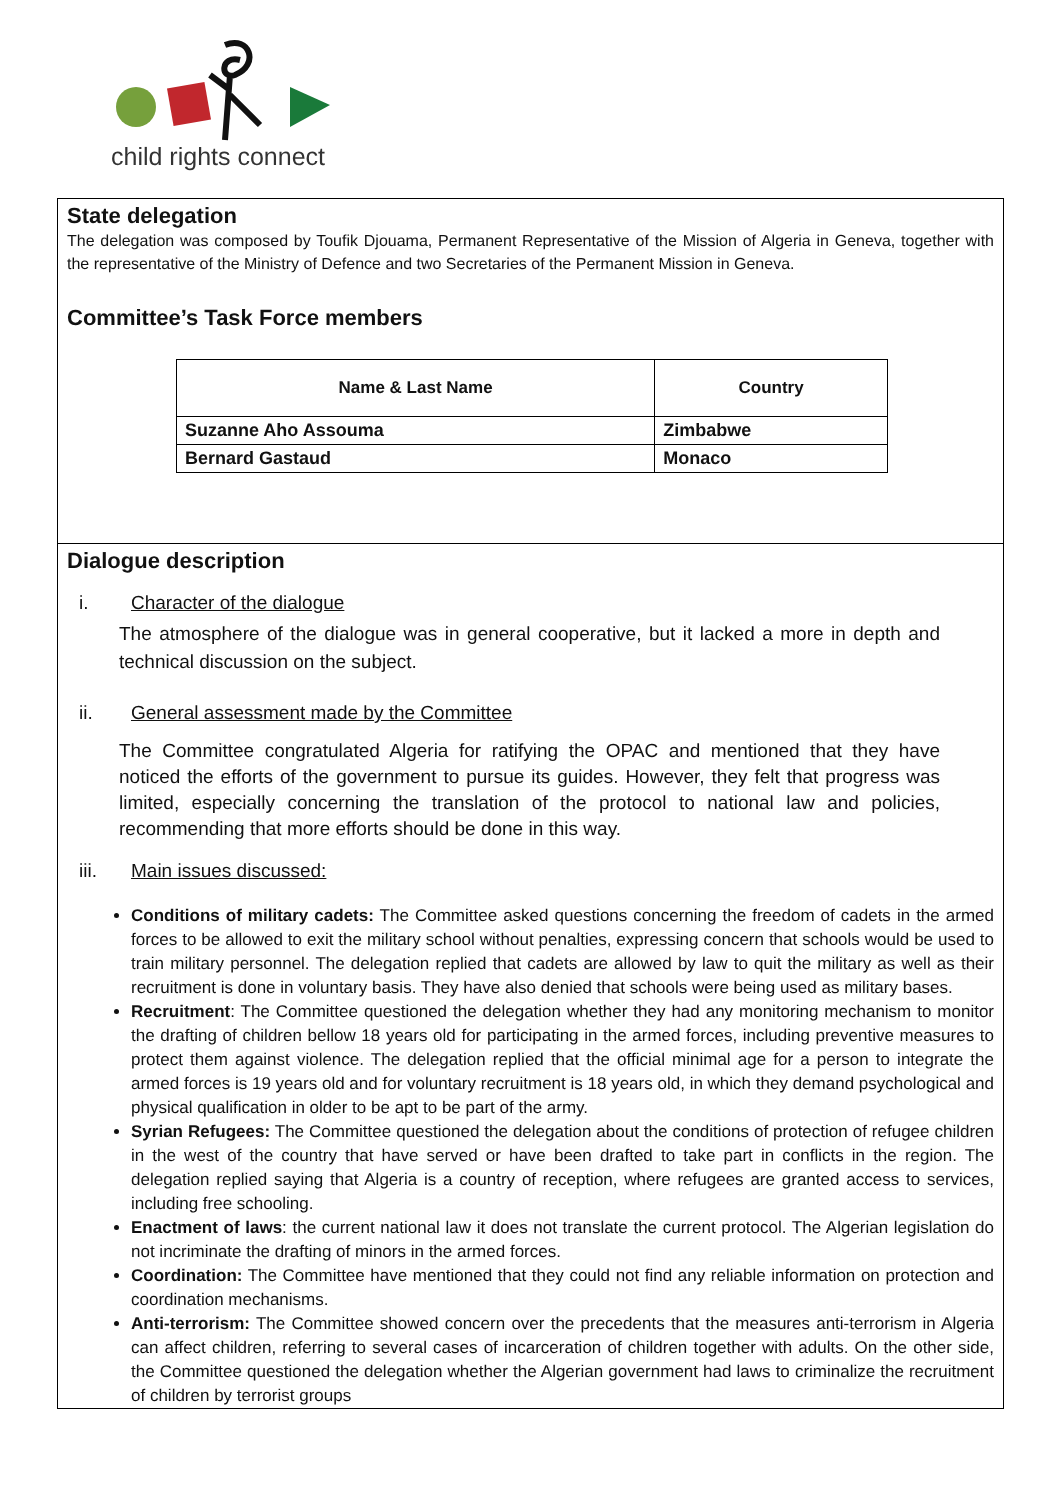child rights connect
State delegation
The delegation was composed by Toufik Djouama, Permanent Representative of the Mission of Algeria in Geneva, together with the representative of the Ministry of Defence and two Secretaries of the Permanent Mission in Geneva.
Committee’s Task Force members
| Name & Last Name | Country |
| --- | --- |
| Suzanne Aho Assouma | Zimbabwe |
| Bernard Gastaud | Monaco |
Dialogue description
i. Character of the dialogue
The atmosphere of the dialogue was in general cooperative, but it lacked a more in depth and technical discussion on the subject.
ii. General assessment made by the Committee
The Committee congratulated Algeria for ratifying the OPAC and mentioned that they have noticed the efforts of the government to pursue its guides. However, they felt that progress was limited, especially concerning the translation of the protocol to national law and policies, recommending that more efforts should be done in this way.
iii. Main issues discussed:
Conditions of military cadets: The Committee asked questions concerning the freedom of cadets in the armed forces to be allowed to exit the military school without penalties, expressing concern that schools would be used to train military personnel. The delegation replied that cadets are allowed by law to quit the military as well as their recruitment is done in voluntary basis. They have also denied that schools were being used as military bases.
Recruitment: The Committee questioned the delegation whether they had any monitoring mechanism to monitor the drafting of children bellow 18 years old for participating in the armed forces, including preventive measures to protect them against violence. The delegation replied that the official minimal age for a person to integrate the armed forces is 19 years old and for voluntary recruitment is 18 years old, in which they demand psychological and physical qualification in older to be apt to be part of the army.
Syrian Refugees: The Committee questioned the delegation about the conditions of protection of refugee children in the west of the country that have served or have been drafted to take part in conflicts in the region. The delegation replied saying that Algeria is a country of reception, where refugees are granted access to services, including free schooling.
Enactment of laws: the current national law it does not translate the current protocol. The Algerian legislation do not incriminate the drafting of minors in the armed forces.
Coordination: The Committee have mentioned that they could not find any reliable information on protection and coordination mechanisms.
Anti-terrorism: The Committee showed concern over the precedents that the measures anti-terrorism in Algeria can affect children, referring to several cases of incarceration of children together with adults. On the other side, the Committee questioned the delegation whether the Algerian government had laws to criminalize the recruitment of children by terrorist groups